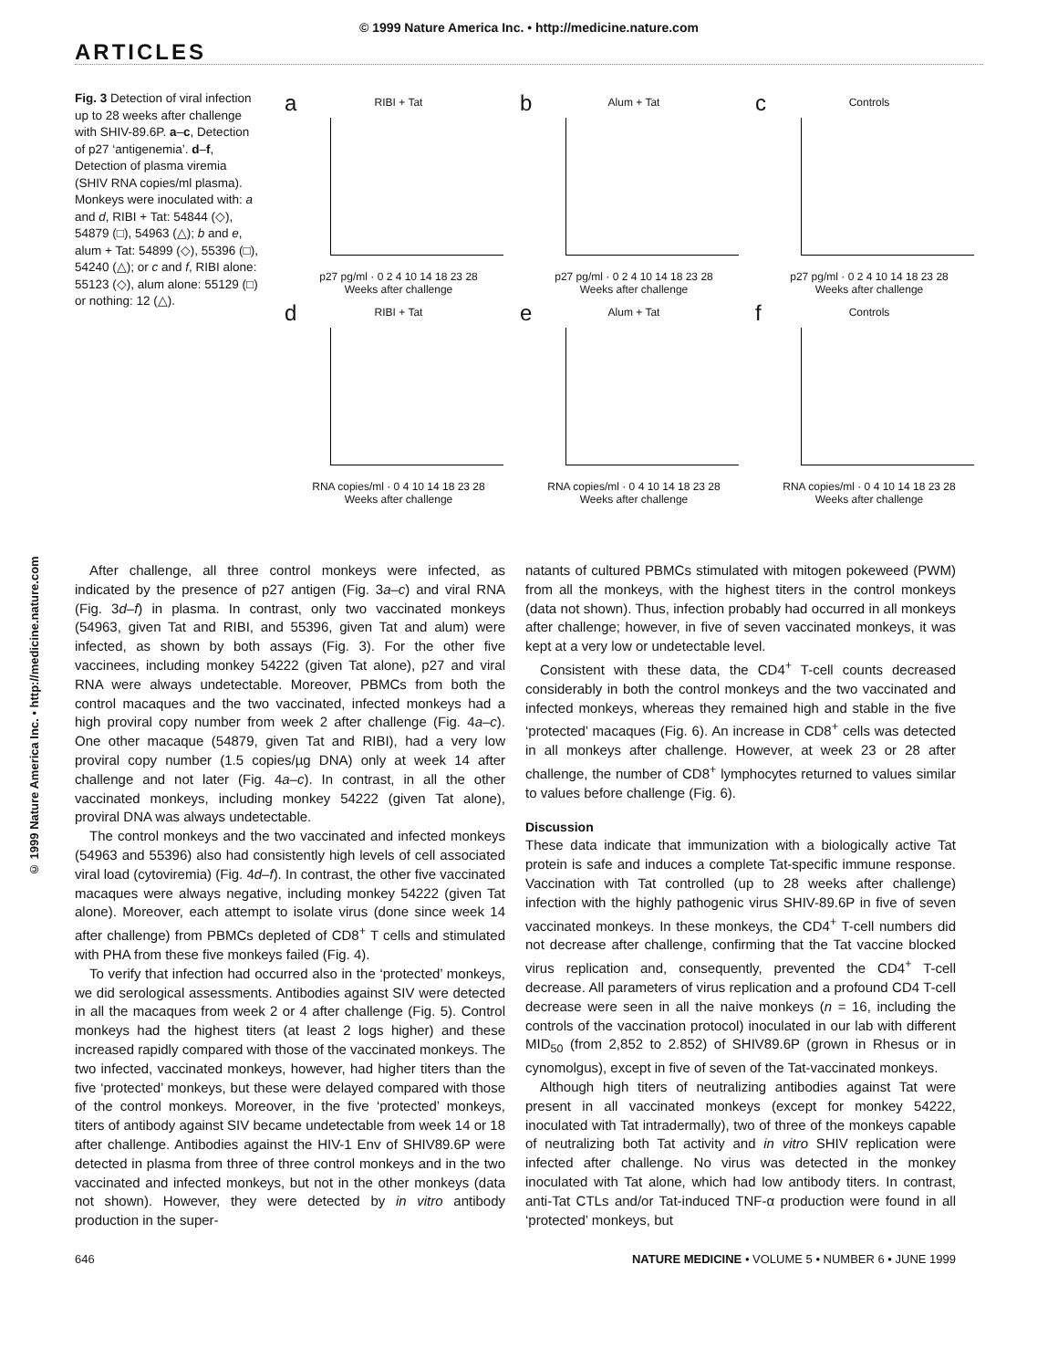© 1999 Nature America Inc. • http://medicine.nature.com
ARTICLES
© 1999 Nature America Inc. • http://medicine.nature.com
Fig. 3 Detection of viral infection up to 28 weeks after challenge with SHIV-89.6P. a–c, Detection of p27 ‘antigenemia’. d–f, Detection of plasma viremia (SHIV RNA copies/ml plasma). Monkeys were inoculated with: a and d, RIBI + Tat: 54844 (◇), 54879 (□), 54963 (△); b and e, alum + Tat: 54899 (◇), 55396 (□), 54240 (△); or c and f, RIBI alone: 55123 (◇), alum alone: 55129 (□) or nothing: 12 (△).
a
RIBI + Tat
p27 pg/ml · 0 2 4 10 14 18 23 28
Weeks after challenge
b
Alum + Tat
p27 pg/ml · 0 2 4 10 14 18 23 28
Weeks after challenge
c
Controls
p27 pg/ml · 0 2 4 10 14 18 23 28
Weeks after challenge
d
RIBI + Tat
RNA copies/ml · 0 4 10 14 18 23 28
Weeks after challenge
e
Alum + Tat
RNA copies/ml · 0 4 10 14 18 23 28
Weeks after challenge
f
Controls
RNA copies/ml · 0 4 10 14 18 23 28
Weeks after challenge
After challenge, all three control monkeys were infected, as indicated by the presence of p27 antigen (Fig. 3a–c) and viral RNA (Fig. 3d–f) in plasma. In contrast, only two vaccinated monkeys (54963, given Tat and RIBI, and 55396, given Tat and alum) were infected, as shown by both assays (Fig. 3). For the other five vaccinees, including monkey 54222 (given Tat alone), p27 and viral RNA were always undetectable. Moreover, PBMCs from both the control macaques and the two vaccinated, infected monkeys had a high proviral copy number from week 2 after challenge (Fig. 4a–c). One other macaque (54879, given Tat and RIBI), had a very low proviral copy number (1.5 copies/µg DNA) only at week 14 after challenge and not later (Fig. 4a–c). In contrast, in all the other vaccinated monkeys, including monkey 54222 (given Tat alone), proviral DNA was always undetectable.
The control monkeys and the two vaccinated and infected monkeys (54963 and 55396) also had consistently high levels of cell associated viral load (cytoviremia) (Fig. 4d–f). In contrast, the other five vaccinated macaques were always negative, including monkey 54222 (given Tat alone). Moreover, each attempt to isolate virus (done since week 14 after challenge) from PBMCs depleted of CD8<sup>+</sup> T cells and stimulated with PHA from these five monkeys failed (Fig. 4).
To verify that infection had occurred also in the ‘protected’ monkeys, we did serological assessments. Antibodies against SIV were detected in all the macaques from week 2 or 4 after challenge (Fig. 5). Control monkeys had the highest titers (at least 2 logs higher) and these increased rapidly compared with those of the vaccinated monkeys. The two infected, vaccinated monkeys, however, had higher titers than the five ‘protected’ monkeys, but these were delayed compared with those of the control monkeys. Moreover, in the five ‘protected’ monkeys, titers of antibody against SIV became undetectable from week 14 or 18 after challenge. Antibodies against the HIV-1 Env of SHIV89.6P were detected in plasma from three of three control monkeys and in the two vaccinated and infected monkeys, but not in the other monkeys (data not shown). However, they were detected by in vitro antibody production in the super-
natants of cultured PBMCs stimulated with mitogen pokeweed (PWM) from all the monkeys, with the highest titers in the control monkeys (data not shown). Thus, infection probably had occurred in all monkeys after challenge; however, in five of seven vaccinated monkeys, it was kept at a very low or undetectable level.
Consistent with these data, the CD4<sup>+</sup> T-cell counts decreased considerably in both the control monkeys and the two vaccinated and infected monkeys, whereas they remained high and stable in the five ‘protected’ macaques (Fig. 6). An increase in CD8<sup>+</sup> cells was detected in all monkeys after challenge. However, at week 23 or 28 after challenge, the number of CD8<sup>+</sup> lymphocytes returned to values similar to values before challenge (Fig. 6).
Discussion
These data indicate that immunization with a biologically active Tat protein is safe and induces a complete Tat-specific immune response. Vaccination with Tat controlled (up to 28 weeks after challenge) infection with the highly pathogenic virus SHIV-89.6P in five of seven vaccinated monkeys. In these monkeys, the CD4<sup>+</sup> T-cell numbers did not decrease after challenge, confirming that the Tat vaccine blocked virus replication and, consequently, prevented the CD4<sup>+</sup> T-cell decrease. All parameters of virus replication and a profound CD4 T-cell decrease were seen in all the naive monkeys (n = 16, including the controls of the vaccination protocol) inoculated in our lab with different MID<sub>50</sub> (from 2,852 to 2.852) of SHIV89.6P (grown in Rhesus or in cynomolgus), except in five of seven of the Tat-vaccinated monkeys.
Although high titers of neutralizing antibodies against Tat were present in all vaccinated monkeys (except for monkey 54222, inoculated with Tat intradermally), two of three of the monkeys capable of neutralizing both Tat activity and in vitro SHIV replication were infected after challenge. No virus was detected in the monkey inoculated with Tat alone, which had low antibody titers. In contrast, anti-Tat CTLs and/or Tat-induced TNF-α production were found in all ‘protected’ monkeys, but
646 NATURE MEDICINE • VOLUME 5 • NUMBER 6 • JUNE 1999